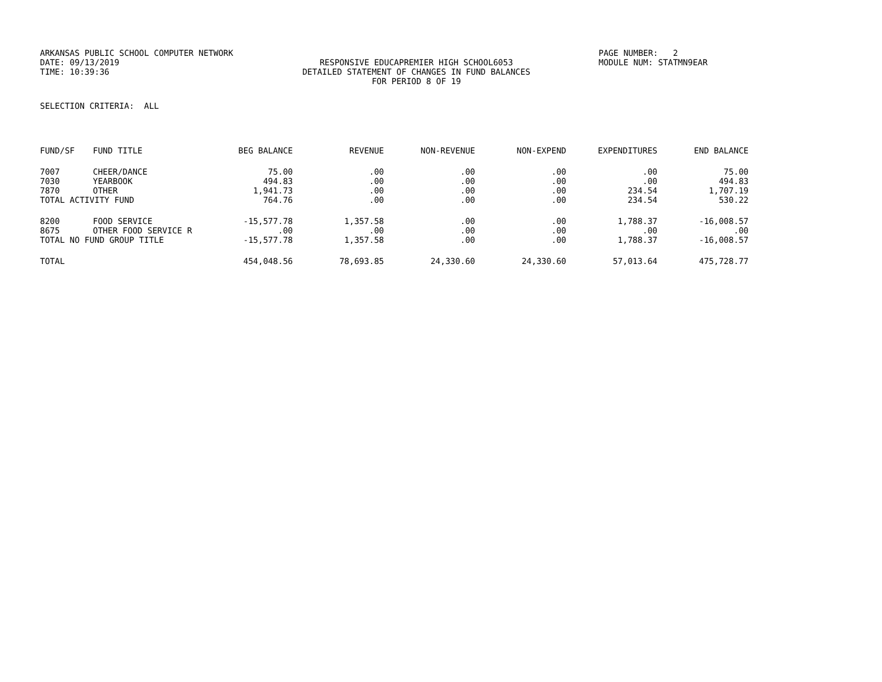ARKANSAS PUBLIC SCHOOL COMPUTER NETWORK PAGE NUMBER: 2
DATE: 09/13/2019 RESPONSIVE EDUCAPREMIER HIGH SCHOOL6053 MODULE NUM: STATMN9EAR
TIME: 10:39:36 DETAILED STATEMENT OF CHANGES IN FUND BALANCES
FOR PERIOD 8 OF 19
SELECTION CRITERIA: ALL
| FUND/SF | FUND TITLE | BEG BALANCE | REVENUE | NON-REVENUE | NON-EXPEND | EXPENDITURES | END BALANCE |
| --- | --- | --- | --- | --- | --- | --- | --- |
| 7007 | CHEER/DANCE | 75.00 | .00 | .00 | .00 | .00 | 75.00 |
| 7030 | YEARBOOK | 494.83 | .00 | .00 | .00 | .00 | 494.83 |
| 7870 | OTHER | 1,941.73 | .00 | .00 | .00 | 234.54 | 1,707.19 |
| TOTAL ACTIVITY FUND | | 764.76 | .00 | .00 | .00 | 234.54 | 530.22 |
| 8200 | FOOD SERVICE | -15,577.78 | 1,357.58 | .00 | .00 | 1,788.37 | -16,008.57 |
| 8675 | OTHER FOOD SERVICE R | .00 | .00 | .00 | .00 | .00 | .00 |
| TOTAL NO FUND GROUP TITLE | | -15,577.78 | 1,357.58 | .00 | .00 | 1,788.37 | -16,008.57 |
| TOTAL | | 454,048.56 | 78,693.85 | 24,330.60 | 24,330.60 | 57,013.64 | 475,728.77 |